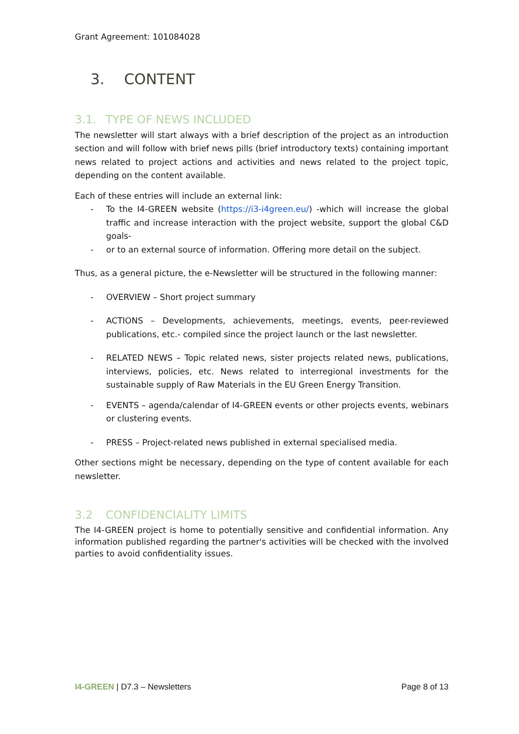Grant Agreement: 101084028
3. CONTENT
3.1. TYPE OF NEWS INCLUDED
The newsletter will start always with a brief description of the project as an introduction section and will follow with brief news pills (brief introductory texts) containing important news related to project actions and activities and news related to the project topic, depending on the content available.
Each of these entries will include an external link:
- To the I4-GREEN website (https://i3-i4green.eu/) -which will increase the global traffic and increase interaction with the project website, support the global C&D goals-
- or to an external source of information. Offering more detail on the subject.
Thus, as a general picture, the e-Newsletter will be structured in the following manner:
- OVERVIEW – Short project summary
- ACTIONS – Developments, achievements, meetings, events, peer-reviewed publications, etc.- compiled since the project launch or the last newsletter.
- RELATED NEWS – Topic related news, sister projects related news, publications, interviews, policies, etc. News related to interregional investments for the sustainable supply of Raw Materials in the EU Green Energy Transition.
- EVENTS – agenda/calendar of I4-GREEN events or other projects events, webinars or clustering events.
- PRESS – Project-related news published in external specialised media.
Other sections might be necessary, depending on the type of content available for each newsletter.
3.2 CONFIDENCIALITY LIMITS
The I4-GREEN project is home to potentially sensitive and confidential information. Any information published regarding the partner's activities will be checked with the involved parties to avoid confidentiality issues.
I4-GREEN | D7.3 – Newsletters Page 8 of 13